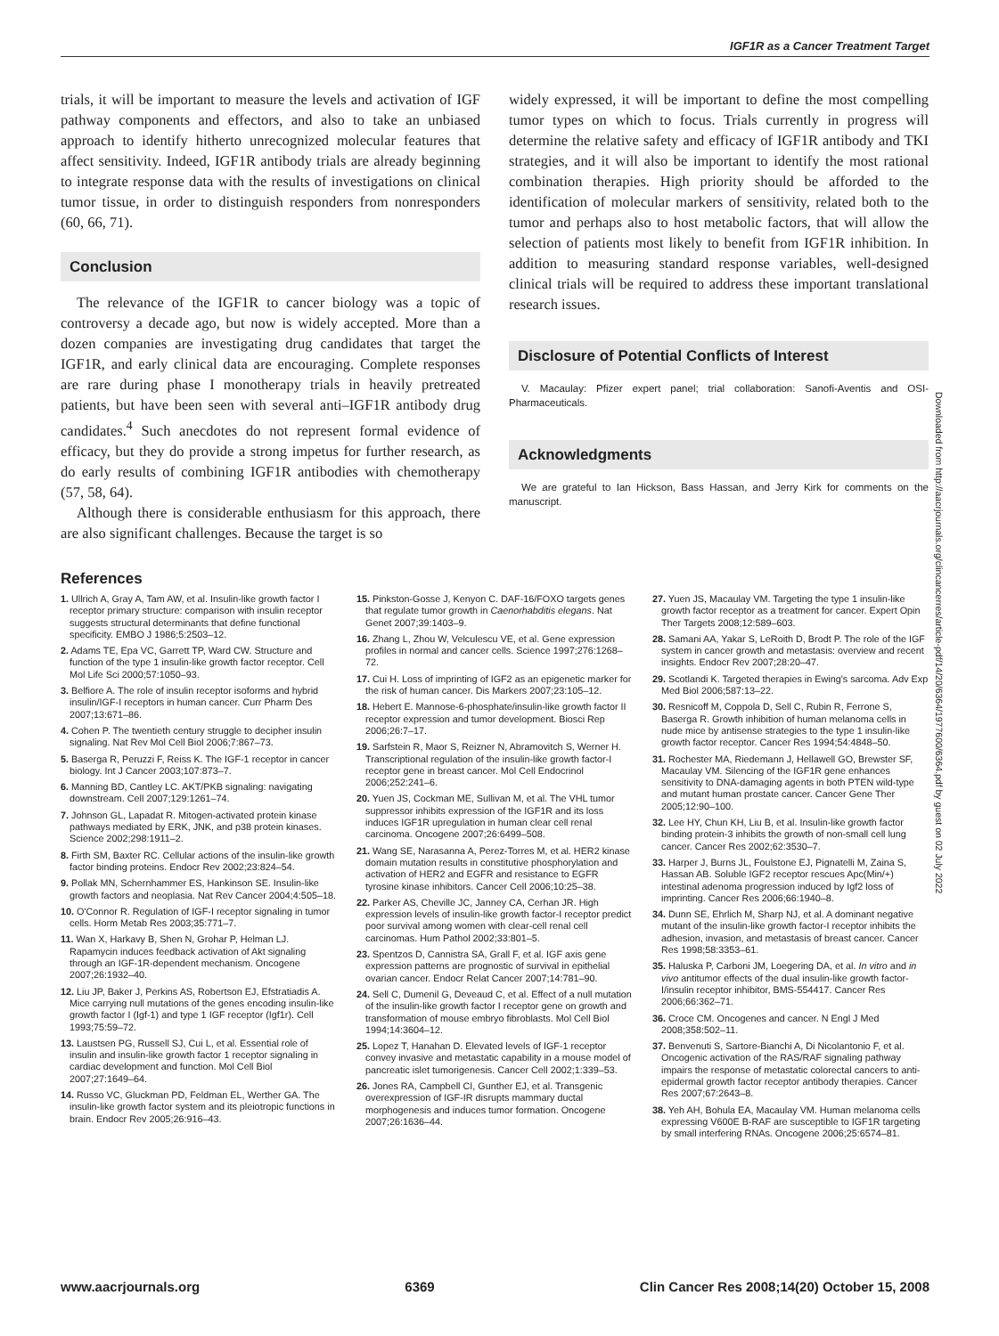IGF1R as a Cancer Treatment Target
trials, it will be important to measure the levels and activation of IGF pathway components and effectors, and also to take an unbiased approach to identify hitherto unrecognized molecular features that affect sensitivity. Indeed, IGF1R antibody trials are already beginning to integrate response data with the results of investigations on clinical tumor tissue, in order to distinguish responders from nonresponders (60, 66, 71).
Conclusion
The relevance of the IGF1R to cancer biology was a topic of controversy a decade ago, but now is widely accepted. More than a dozen companies are investigating drug candidates that target the IGF1R, and early clinical data are encouraging. Complete responses are rare during phase I monotherapy trials in heavily pretreated patients, but have been seen with several anti–IGF1R antibody drug candidates.<sup>4</sup> Such anecdotes do not represent formal evidence of efficacy, but they do provide a strong impetus for further research, as do early results of combining IGF1R antibodies with chemotherapy (57, 58, 64).
Although there is considerable enthusiasm for this approach, there are also significant challenges. Because the target is so
widely expressed, it will be important to define the most compelling tumor types on which to focus. Trials currently in progress will determine the relative safety and efficacy of IGF1R antibody and TKI strategies, and it will also be important to identify the most rational combination therapies. High priority should be afforded to the identification of molecular markers of sensitivity, related both to the tumor and perhaps also to host metabolic factors, that will allow the selection of patients most likely to benefit from IGF1R inhibition. In addition to measuring standard response variables, well-designed clinical trials will be required to address these important translational research issues.
Disclosure of Potential Conflicts of Interest
V. Macaulay: Pfizer expert panel; trial collaboration: Sanofi-Aventis and OSI-Pharmaceuticals.
Acknowledgments
We are grateful to Ian Hickson, Bass Hassan, and Jerry Kirk for comments on the manuscript.
References
1. Ullrich A, Gray A, Tam AW, et al. Insulin-like growth factor I receptor primary structure: comparison with insulin receptor suggests structural determinants that define functional specificity. EMBO J 1986;5:2503–12.
2. Adams TE, Epa VC, Garrett TP, Ward CW. Structure and function of the type 1 insulin-like growth factor receptor. Cell Mol Life Sci 2000;57:1050–93.
3. Belfiore A. The role of insulin receptor isoforms and hybrid insulin/IGF-I receptors in human cancer. Curr Pharm Des 2007;13:671–86.
4. Cohen P. The twentieth century struggle to decipher insulin signaling. Nat Rev Mol Cell Biol 2006;7:867–73.
5. Baserga R, Peruzzi F, Reiss K. The IGF-1 receptor in cancer biology. Int J Cancer 2003;107:873–7.
6. Manning BD, Cantley LC. AKT/PKB signaling: navigating downstream. Cell 2007;129:1261–74.
7. Johnson GL, Lapadat R. Mitogen-activated protein kinase pathways mediated by ERK, JNK, and p38 protein kinases. Science 2002;298:1911–2.
8. Firth SM, Baxter RC. Cellular actions of the insulin-like growth factor binding proteins. Endocr Rev 2002;23:824–54.
9. Pollak MN, Schernhammer ES, Hankinson SE. Insulin-like growth factors and neoplasia. Nat Rev Cancer 2004;4:505–18.
10. O'Connor R. Regulation of IGF-I receptor signaling in tumor cells. Horm Metab Res 2003;35:771–7.
11. Wan X, Harkavy B, Shen N, Grohar P, Helman LJ. Rapamycin induces feedback activation of Akt signaling through an IGF-1R-dependent mechanism. Oncogene 2007;26:1932–40.
12. Liu JP, Baker J, Perkins AS, Robertson EJ, Efstratiadis A. Mice carrying null mutations of the genes encoding insulin-like growth factor I (Igf-1) and type 1 IGF receptor (Igf1r). Cell 1993;75:59–72.
13. Laustsen PG, Russell SJ, Cui L, et al. Essential role of insulin and insulin-like growth factor 1 receptor signaling in cardiac development and function. Mol Cell Biol 2007;27:1649–64.
14. Russo VC, Gluckman PD, Feldman EL, Werther GA. The insulin-like growth factor system and its pleiotropic functions in brain. Endocr Rev 2005;26:916–43.
15. Pinkston-Gosse J, Kenyon C. DAF-16/FOXO targets genes that regulate tumor growth in Caenorhabditis elegans. Nat Genet 2007;39:1403–9.
16. Zhang L, Zhou W, Velculescu VE, et al. Gene expression profiles in normal and cancer cells. Science 1997;276:1268–72.
17. Cui H. Loss of imprinting of IGF2 as an epigenetic marker for the risk of human cancer. Dis Markers 2007;23:105–12.
18. Hebert E. Mannose-6-phosphate/insulin-like growth factor II receptor expression and tumor development. Biosci Rep 2006;26:7–17.
19. Sarfstein R, Maor S, Reizner N, Abramovitch S, Werner H. Transcriptional regulation of the insulin-like growth factor-I receptor gene in breast cancer. Mol Cell Endocrinol 2006;252:241–6.
20. Yuen JS, Cockman ME, Sullivan M, et al. The VHL tumor suppressor inhibits expression of the IGF1R and its loss induces IGF1R upregulation in human clear cell renal carcinoma. Oncogene 2007;26:6499–508.
21. Wang SE, Narasanna A, Perez-Torres M, et al. HER2 kinase domain mutation results in constitutive phosphorylation and activation of HER2 and EGFR and resistance to EGFR tyrosine kinase inhibitors. Cancer Cell 2006;10:25–38.
22. Parker AS, Cheville JC, Janney CA, Cerhan JR. High expression levels of insulin-like growth factor-I receptor predict poor survival among women with clear-cell renal cell carcinomas. Hum Pathol 2002;33:801–5.
23. Spentzos D, Cannistra SA, Grall F, et al. IGF axis gene expression patterns are prognostic of survival in epithelial ovarian cancer. Endocr Relat Cancer 2007;14:781–90.
24. Sell C, Dumenil G, Deveaud C, et al. Effect of a null mutation of the insulin-like growth factor I receptor gene on growth and transformation of mouse embryo fibroblasts. Mol Cell Biol 1994;14:3604–12.
25. Lopez T, Hanahan D. Elevated levels of IGF-1 receptor convey invasive and metastatic capability in a mouse model of pancreatic islet tumorigenesis. Cancer Cell 2002;1:339–53.
26. Jones RA, Campbell CI, Gunther EJ, et al. Transgenic overexpression of IGF-IR disrupts mammary ductal morphogenesis and induces tumor formation. Oncogene 2007;26:1636–44.
27. Yuen JS, Macaulay VM. Targeting the type 1 insulin-like growth factor receptor as a treatment for cancer. Expert Opin Ther Targets 2008;12:589–603.
28. Samani AA, Yakar S, LeRoith D, Brodt P. The role of the IGF system in cancer growth and metastasis: overview and recent insights. Endocr Rev 2007;28:20–47.
29. Scotlandi K. Targeted therapies in Ewing's sarcoma. Adv Exp Med Biol 2006;587:13–22.
30. Resnicoff M, Coppola D, Sell C, Rubin R, Ferrone S, Baserga R. Growth inhibition of human melanoma cells in nude mice by antisense strategies to the type 1 insulin-like growth factor receptor. Cancer Res 1994;54:4848–50.
31. Rochester MA, Riedemann J, Hellawell GO, Brewster SF, Macaulay VM. Silencing of the IGF1R gene enhances sensitivity to DNA-damaging agents in both PTEN wild-type and mutant human prostate cancer. Cancer Gene Ther 2005;12:90–100.
32. Lee HY, Chun KH, Liu B, et al. Insulin-like growth factor binding protein-3 inhibits the growth of non-small cell lung cancer. Cancer Res 2002;62:3530–7.
33. Harper J, Burns JL, Foulstone EJ, Pignatelli M, Zaina S, Hassan AB. Soluble IGF2 receptor rescues Apc(Min/+) intestinal adenoma progression induced by Igf2 loss of imprinting. Cancer Res 2006;66:1940–8.
34. Dunn SE, Ehrlich M, Sharp NJ, et al. A dominant negative mutant of the insulin-like growth factor-I receptor inhibits the adhesion, invasion, and metastasis of breast cancer. Cancer Res 1998;58:3353–61.
35. Haluska P, Carboni JM, Loegering DA, et al. In vitro and in vivo antitumor effects of the dual insulin-like growth factor-I/insulin receptor inhibitor, BMS-554417. Cancer Res 2006;66:362–71.
36. Croce CM. Oncogenes and cancer. N Engl J Med 2008;358:502–11.
37. Benvenuti S, Sartore-Bianchi A, Di Nicolantonio F, et al. Oncogenic activation of the RAS/RAF signaling pathway impairs the response of metastatic colorectal cancers to anti-epidermal growth factor receptor antibody therapies. Cancer Res 2007;67:2643–8.
38. Yeh AH, Bohula EA, Macaulay VM. Human melanoma cells expressing V600E B-RAF are susceptible to IGF1R targeting by small interfering RNAs. Oncogene 2006;25:6574–81.
Downloaded from http://aacrjournals.org/clincancerres/article-pdf/14/20/6364/1977600/6364.pdf by guest on 02 July 2022
www.aacrjournals.org 6369 Clin Cancer Res 2008;14(20) October 15, 2008